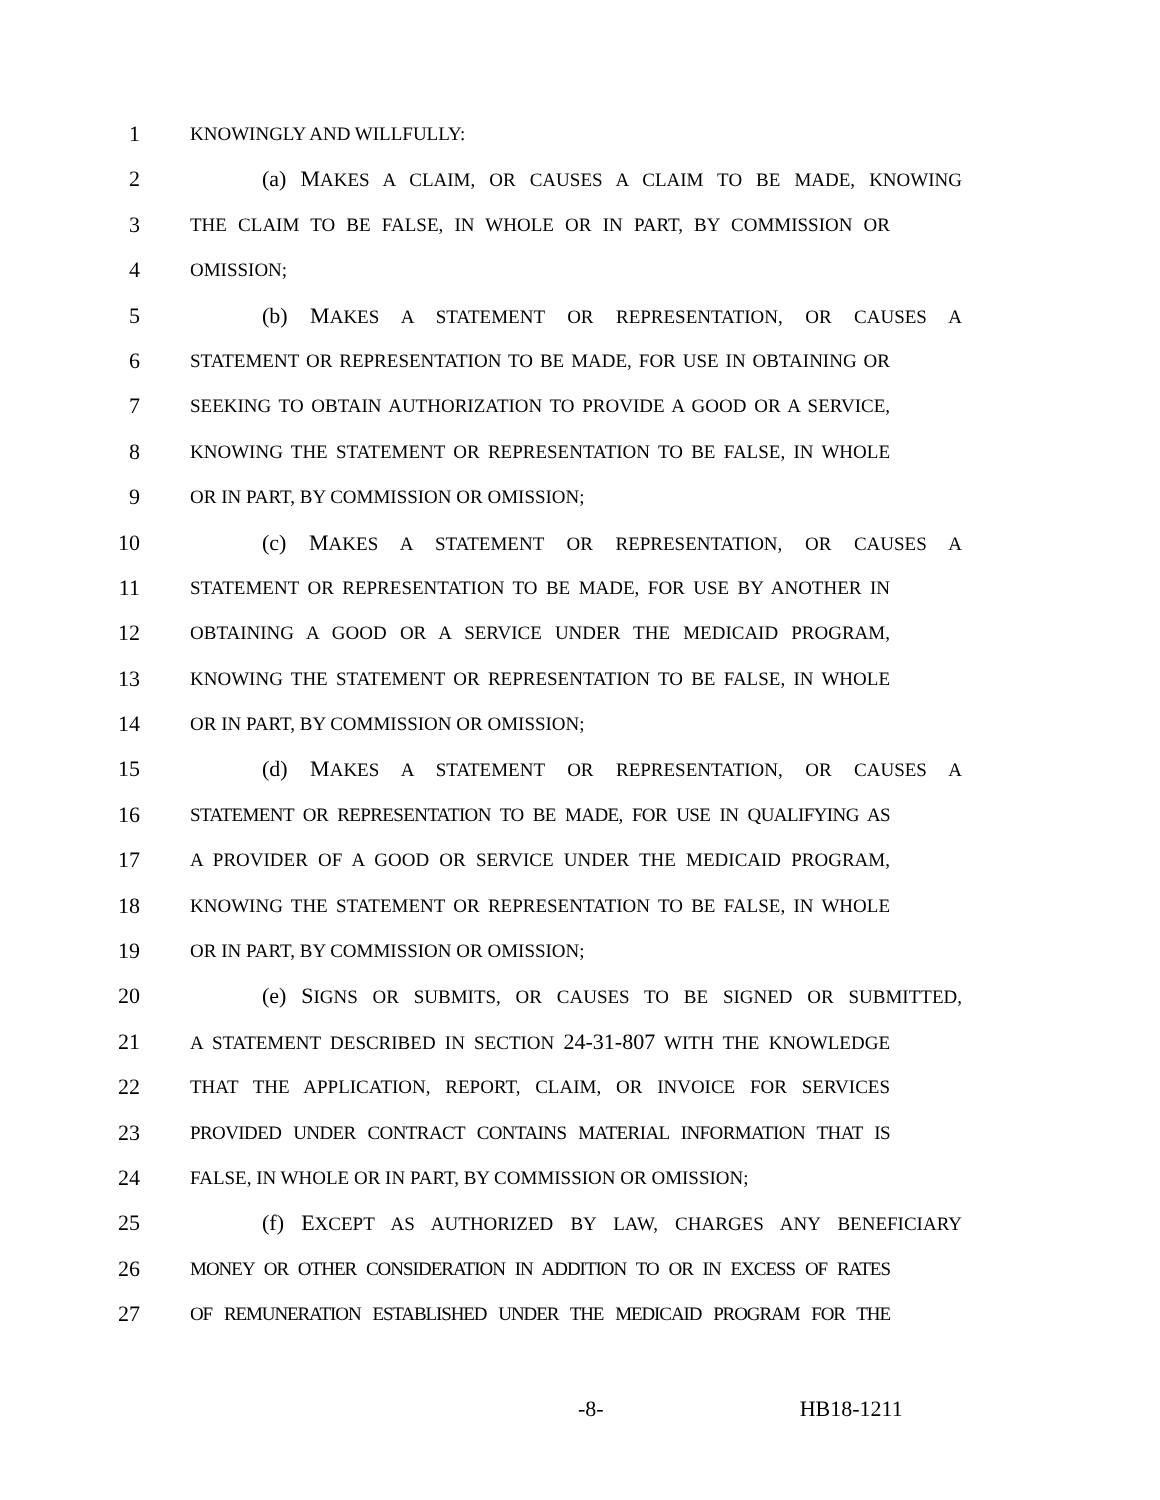1
KNOWINGLY AND WILLFULLY:
2 (a) MAKES A CLAIM, OR CAUSES A CLAIM TO BE MADE, KNOWING
3
THE CLAIM TO BE FALSE, IN WHOLE OR IN PART, BY COMMISSION OR
4
OMISSION;
5 (b) MAKES A STATEMENT OR REPRESENTATION, OR CAUSES A
6
STATEMENT OR REPRESENTATION TO BE MADE, FOR USE IN OBTAINING OR
7
SEEKING TO OBTAIN AUTHORIZATION TO PROVIDE A GOOD OR A SERVICE,
8
KNOWING THE STATEMENT OR REPRESENTATION TO BE FALSE, IN WHOLE
9
OR IN PART, BY COMMISSION OR OMISSION;
10 (c) MAKES A STATEMENT OR REPRESENTATION, OR CAUSES A
11
STATEMENT OR REPRESENTATION TO BE MADE, FOR USE BY ANOTHER IN
12
OBTAINING A GOOD OR A SERVICE UNDER THE MEDICAID PROGRAM,
13
KNOWING THE STATEMENT OR REPRESENTATION TO BE FALSE, IN WHOLE
14
OR IN PART, BY COMMISSION OR OMISSION;
15 (d) MAKES A STATEMENT OR REPRESENTATION, OR CAUSES A
16
STATEMENT OR REPRESENTATION TO BE MADE, FOR USE IN QUALIFYING AS
17
A PROVIDER OF A GOOD OR SERVICE UNDER THE MEDICAID PROGRAM,
18
KNOWING THE STATEMENT OR REPRESENTATION TO BE FALSE, IN WHOLE
19
OR IN PART, BY COMMISSION OR OMISSION;
20 (e) SIGNS OR SUBMITS, OR CAUSES TO BE SIGNED OR SUBMITTED,
21
A STATEMENT DESCRIBED IN SECTION 24-31-807 WITH THE KNOWLEDGE
22
THAT THE APPLICATION, REPORT, CLAIM, OR INVOICE FOR SERVICES
23
PROVIDED UNDER CONTRACT CONTAINS MATERIAL INFORMATION THAT IS
24
FALSE, IN WHOLE OR IN PART, BY COMMISSION OR OMISSION;
25 (f) EXCEPT AS AUTHORIZED BY LAW, CHARGES ANY BENEFICIARY
26
MONEY OR OTHER CONSIDERATION IN ADDITION TO OR IN EXCESS OF RATES
27
OF REMUNERATION ESTABLISHED UNDER THE MEDICAID PROGRAM FOR THE
-8- HB18-1211